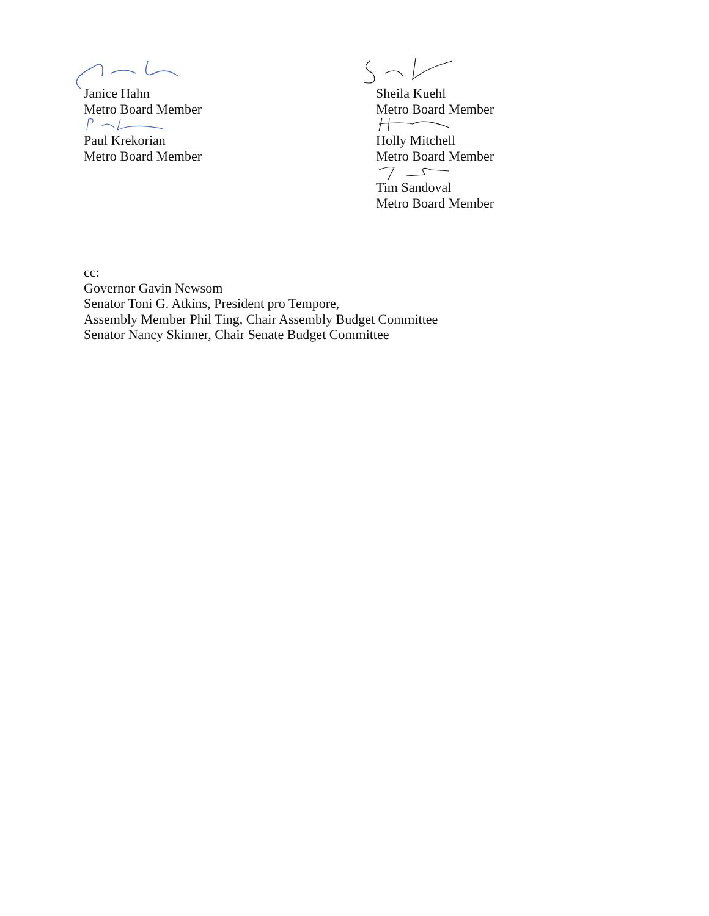Janice Hahn
Metro Board Member
Paul Krekorian
Metro Board Member
Sheila Kuehl
Metro Board Member
Holly Mitchell
Metro Board Member
Tim Sandoval
Metro Board Member
cc:
Governor Gavin Newsom
Senator Toni G. Atkins, President pro Tempore,
Assembly Member Phil Ting, Chair Assembly Budget Committee
Senator Nancy Skinner, Chair Senate Budget Committee